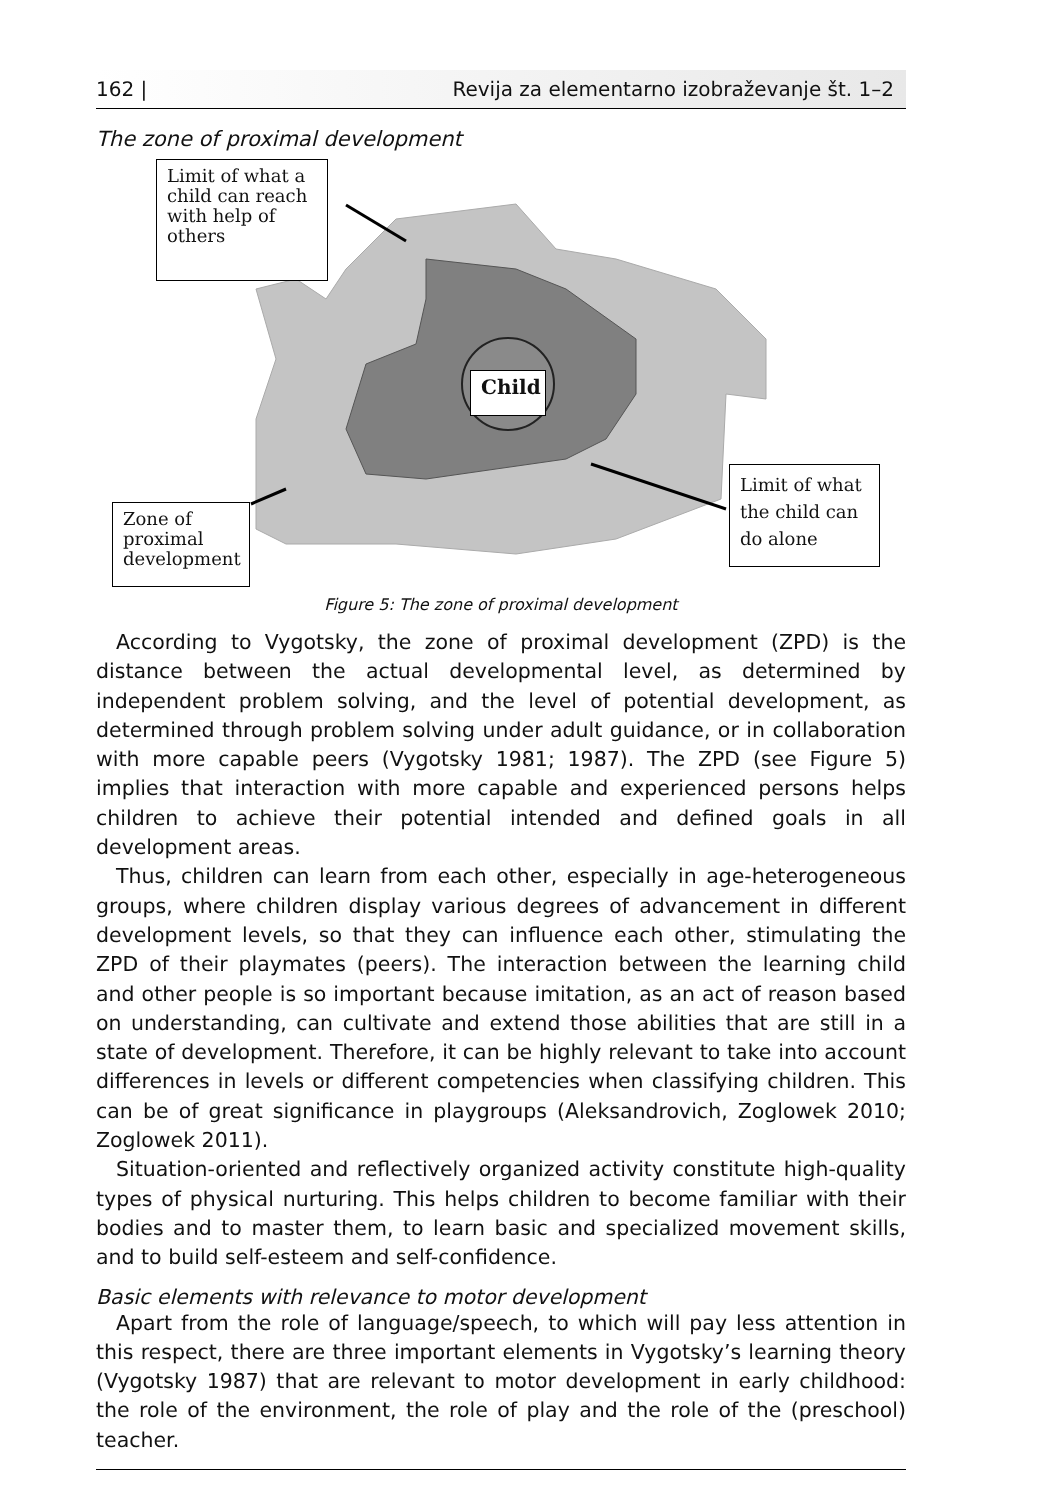162 | Revija za elementarno izobraževanje št. 1–2
The zone of proximal development
Limit of what a child can reach with help of others
Child
Limit of what the child can do alone
Zone of proximal development
Figure 5: The zone of proximal development
According to Vygotsky, the zone of proximal development (ZPD) is the distance between the actual developmental level, as determined by independent problem solving, and the level of potential development, as determined through problem solving under adult guidance, or in collaboration with more capable peers (Vygotsky 1981; 1987). The ZPD (see Figure 5) implies that interaction with more capable and experienced persons helps children to achieve their potential intended and defined goals in all development areas.
Thus, children can learn from each other, especially in age-heterogeneous groups, where children display various degrees of advancement in different development levels, so that they can influence each other, stimulating the ZPD of their playmates (peers). The interaction between the learning child and other people is so important because imitation, as an act of reason based on understanding, can cultivate and extend those abilities that are still in a state of development. Therefore, it can be highly relevant to take into account differences in levels or different competencies when classifying children. This can be of great significance in playgroups (Aleksandrovich, Zoglowek 2010; Zoglowek 2011).
Situation-oriented and reflectively organized activity constitute high-quality types of physical nurturing. This helps children to become familiar with their bodies and to master them, to learn basic and specialized movement skills, and to build self-esteem and self-confidence.
Basic elements with relevance to motor development
Apart from the role of language/speech, to which will pay less attention in this respect, there are three important elements in Vygotsky’s learning theory (Vygotsky 1987) that are relevant to motor development in early childhood: the role of the environment, the role of play and the role of the (preschool) teacher.